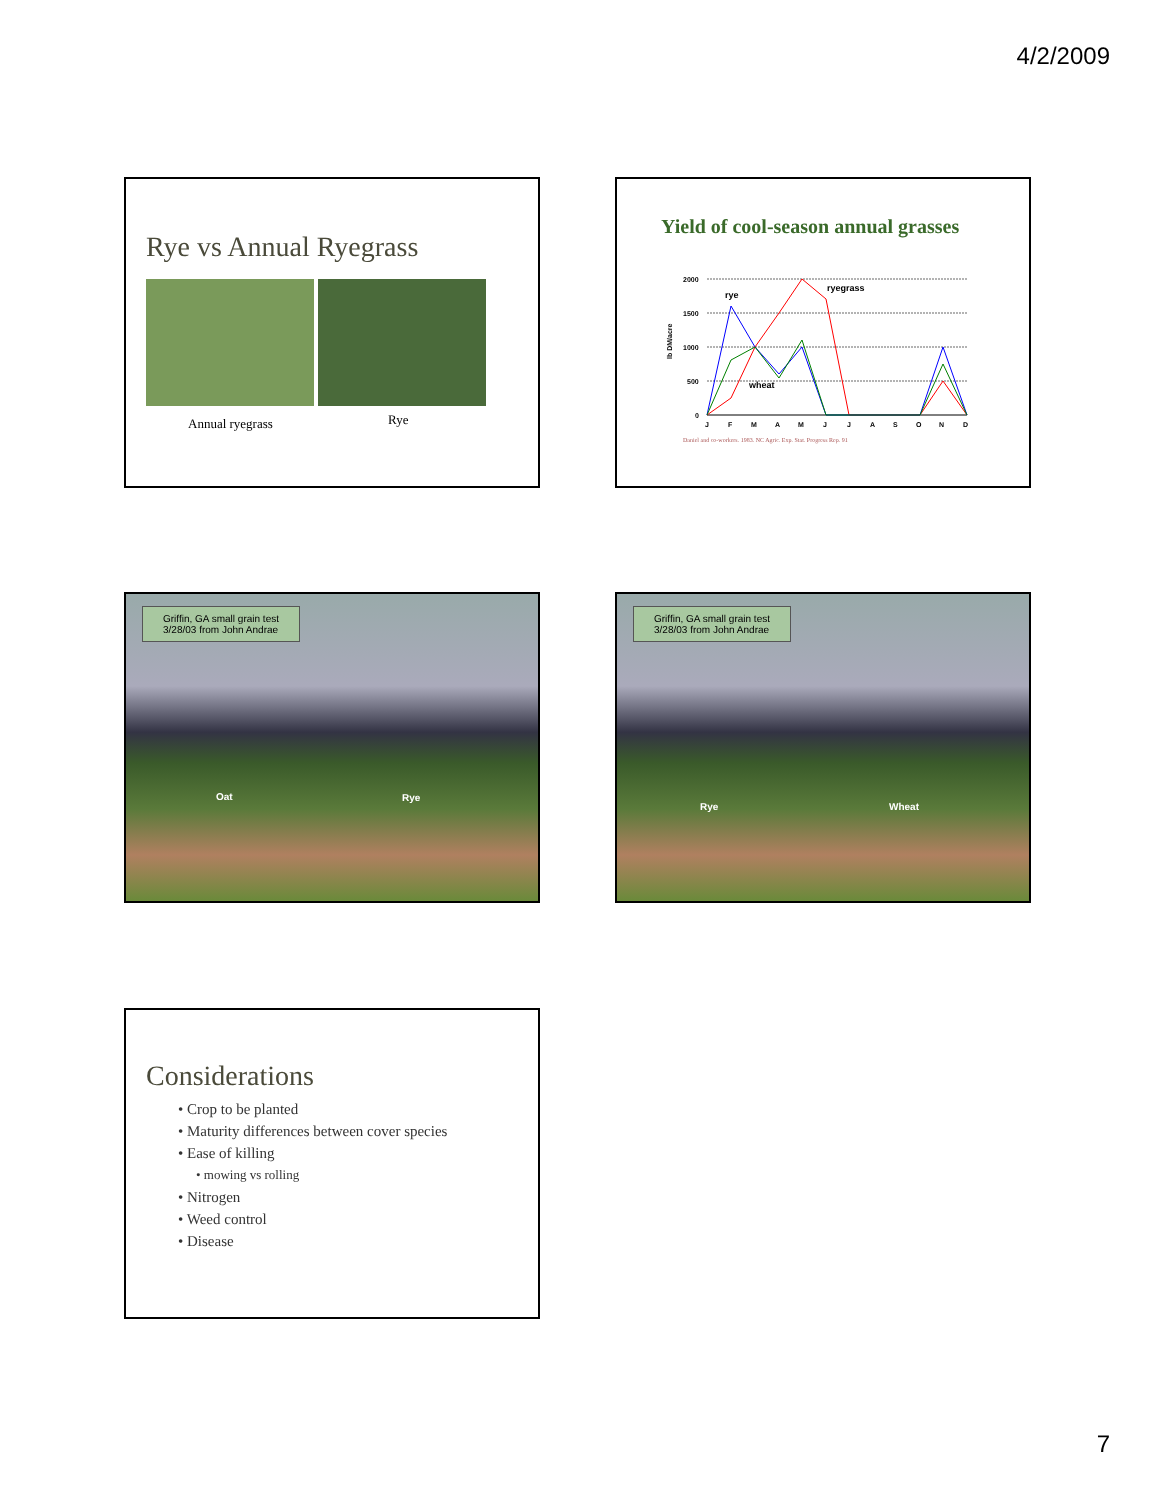4/2/2009
Rye vs Annual Ryegrass
Annual ryegrass Rye
Yield of cool-season annual grasses
2000
1500
1000
500
0
lb DM/acre
rye
ryegrass
wheat
J
F
M
A
M
J
J
A
S
O
N
D
Daniel and co-workers. 1983. NC Agric. Exp. Stat. Progress Rep. 91
Griffin, GA small grain test
3/28/03 from John Andrae
Oat Rye
Griffin, GA small grain test
3/28/03 from John Andrae
Rye Wheat
Considerations
• Crop to be planted
• Maturity differences between cover species
• Ease of killing
• mowing vs rolling
• Nitrogen
• Weed control
• Disease
7